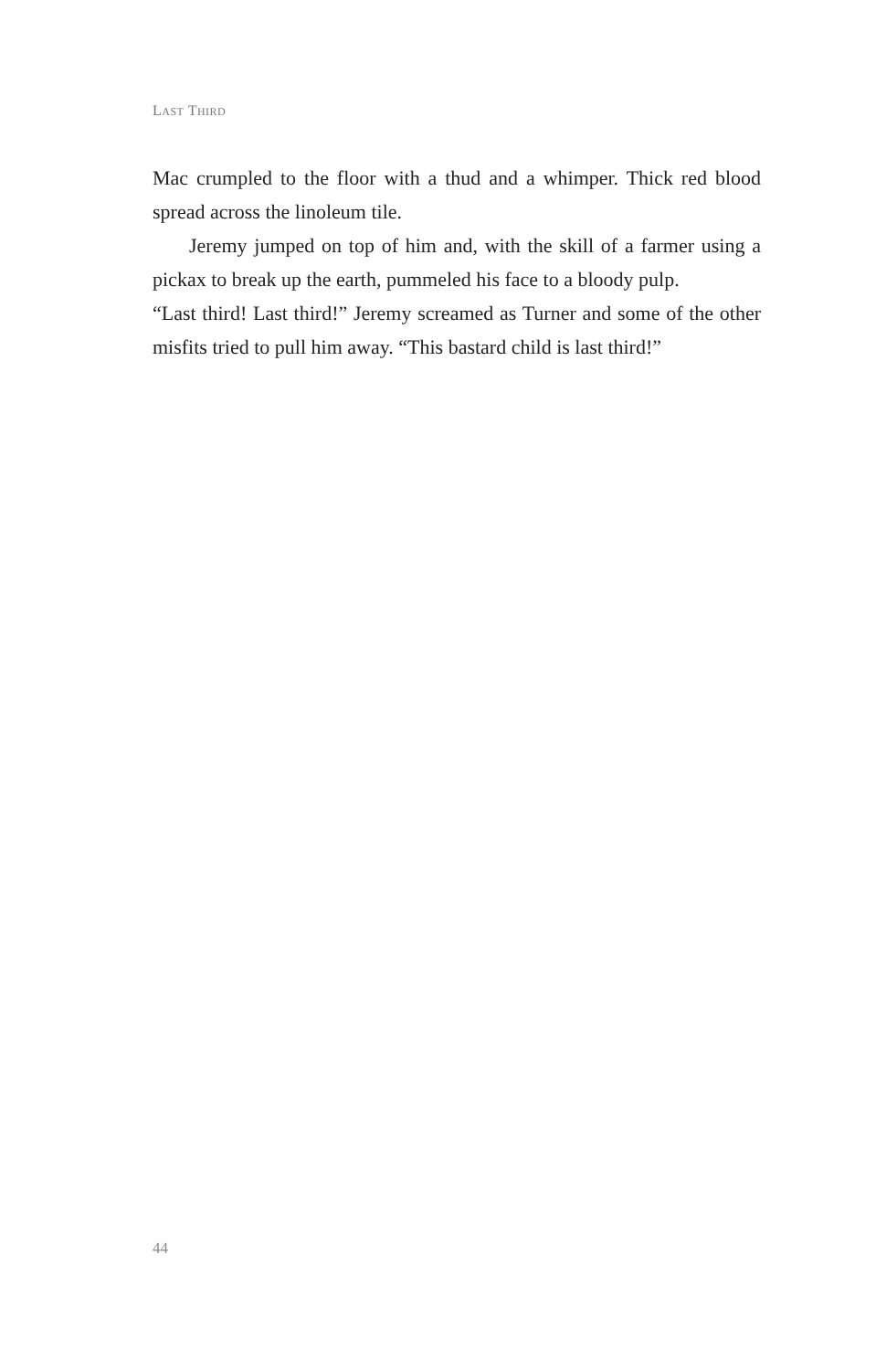LAST THIRD
Mac crumpled to the floor with a thud and a whimper. Thick red blood spread across the linoleum tile.
Jeremy jumped on top of him and, with the skill of a farmer using a pickax to break up the earth, pummeled his face to a bloody pulp.
“Last third! Last third!” Jeremy screamed as Turner and some of the other misfits tried to pull him away. “This bastard child is last third!”
44